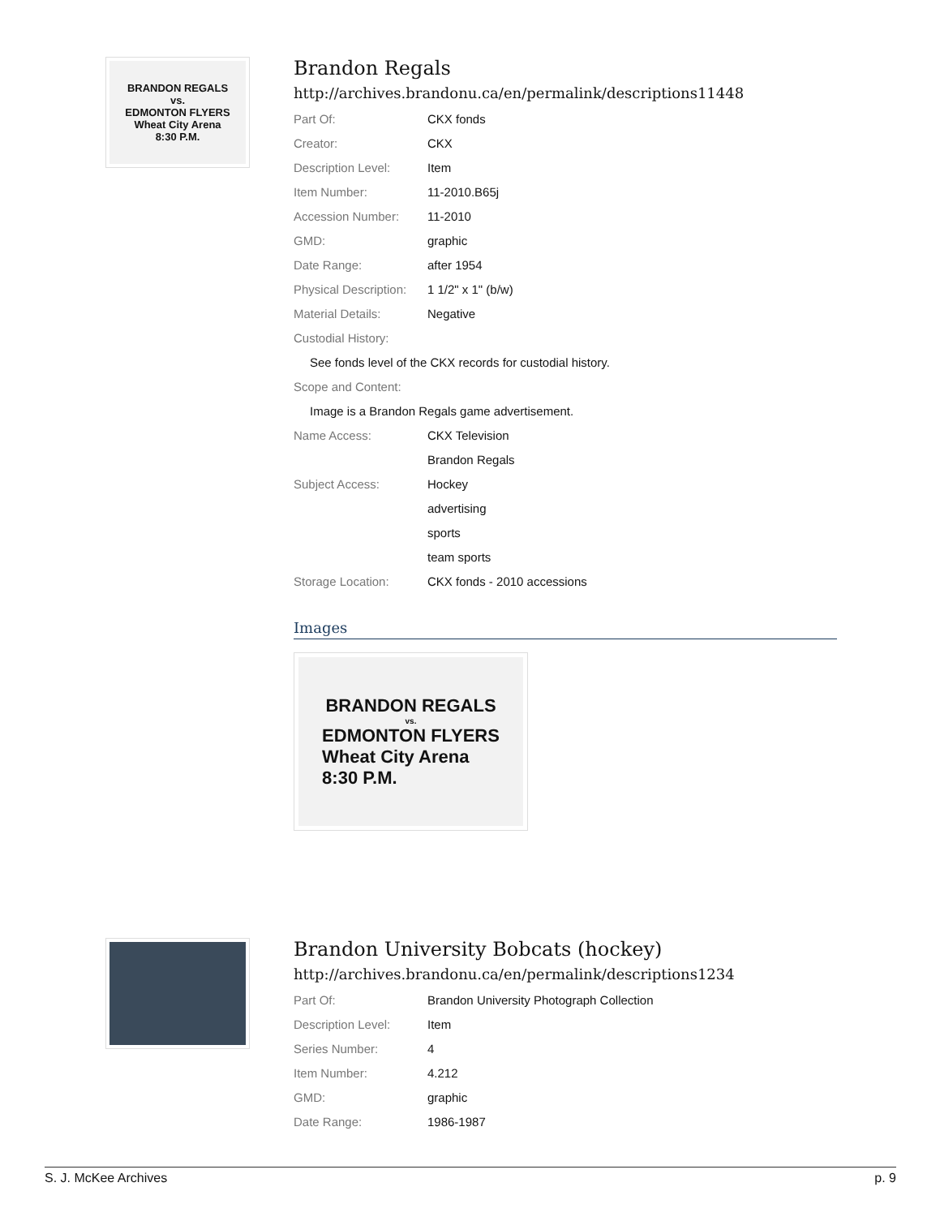BRANDON REGALS
vs.
EDMONTON FLYERS
Wheat City Arena
8:30 P.M.
Brandon Regals
http://archives.brandonu.ca/en/permalink/descriptions11448
| Part Of: | CKX fonds |
| Creator: | CKX |
| Description Level: | Item |
| Item Number: | 11-2010.B65j |
| Accession Number: | 11-2010 |
| GMD: | graphic |
| Date Range: | after 1954 |
| Physical Description: | 1 1/2" x 1" (b/w) |
| Material Details: | Negative |
| Custodial History: | |
| See fonds level of the CKX records for custodial history. | |
| Scope and Content: | |
| Image is a Brandon Regals game advertisement. | |
| Name Access: | CKX Television |
| | Brandon Regals |
| Subject Access: | Hockey |
| | advertising |
| | sports |
| | team sports |
| Storage Location: | CKX fonds - 2010 accessions |
Images
BRANDON REGALS
vs.
EDMONTON FLYERS
Wheat City Arena
8:30 P.M.
Brandon University Bobcats (hockey)
http://archives.brandonu.ca/en/permalink/descriptions1234
| Part Of: | Brandon University Photograph Collection |
| Description Level: | Item |
| Series Number: | 4 |
| Item Number: | 4.212 |
| GMD: | graphic |
| Date Range: | 1986-1987 |
S. J. McKee Archives p. 9